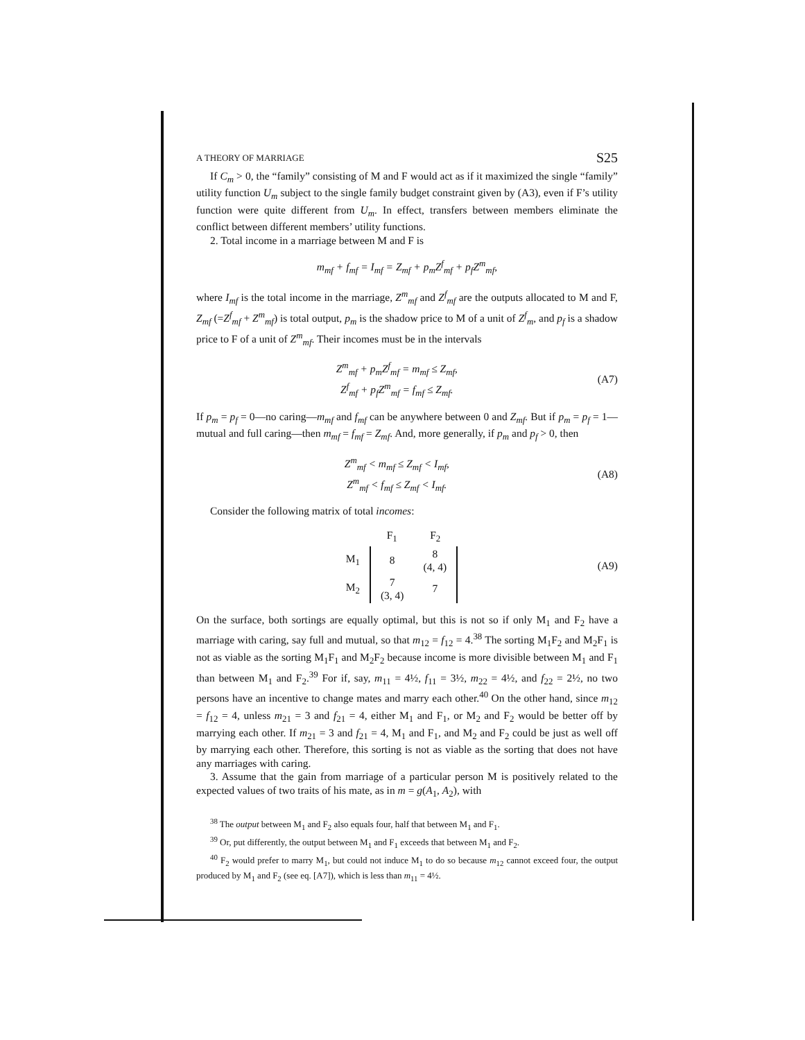A THEORY OF MARRIAGE S25
If C<sub>m</sub> > 0, the “family” consisting of M and F would act as if it maximized the single “family” utility function U<sub>m</sub> subject to the single family budget constraint given by (A3), even if F’s utility function were quite different from U<sub>m</sub>. In effect, transfers between members eliminate the conflict between different members’ utility functions.
2. Total income in a marriage between M and F is
m<sub>mf</sub> + f<sub>mf</sub> = I<sub>mf</sub> = Z<sub>mf</sub> + p<sub>m</sub>Z<sup>f</sup><sub>mf</sub> + p<sub>f</sub>Z<sup>m</sup><sub>mf</sub>,
where I<sub>mf</sub> is the total income in the marriage, Z<sup>m</sup><sub>mf</sub> and Z<sup>f</sup><sub>mf</sub> are the outputs allocated to M and F, Z<sub>mf</sub> (=Z<sup>f</sup><sub>mf</sub> + Z<sup>m</sup><sub>mf</sub>) is total output, p<sub>m</sub> is the shadow price to M of a unit of Z<sup>f</sup><sub>m</sub>, and p<sub>f</sub> is a shadow price to F of a unit of Z<sup>m</sup><sub>mf</sub>. Their incomes must be in the intervals
Z<sup>m</sup><sub>mf</sub> + p<sub>m</sub>Z<sup>f</sup><sub>mf</sub> = m<sub>mf</sub> ≤ Z<sub>mf</sub>,
Z<sup>f</sup><sub>mf</sub> + p<sub>f</sub>Z<sup>m</sup><sub>mf</sub> = f<sub>mf</sub> ≤ Z<sub>mf</sub>. (A7)
If p<sub>m</sub> = p<sub>f</sub> = 0—no caring—m<sub>mf</sub> and f<sub>mf</sub> can be anywhere between 0 and Z<sub>mf</sub>. But if p<sub>m</sub> = p<sub>f</sub> = 1—mutual and full caring—then m<sub>mf</sub> = f<sub>mf</sub> = Z<sub>mf</sub>. And, more generally, if p<sub>m</sub> and p<sub>f</sub> > 0, then
Z<sup>m</sup><sub>mf</sub> < m<sub>mf</sub> ≤ Z<sub>mf</sub> < I<sub>mf</sub>,
Z<sup>m</sup><sub>mf</sub> < f<sub>mf</sub> ≤ Z<sub>mf</sub> < I<sub>mf</sub>. (A8)
Consider the following matrix of total incomes:
| | F<sub>1</sub> | F<sub>2</sub> |
| M<sub>1</sub> | 8 | 8 (4, 4) |
| M<sub>2</sub> | 7 (3, 4) | 7 |
(A9)
On the surface, both sortings are equally optimal, but this is not so if only M<sub>1</sub> and F<sub>2</sub> have a marriage with caring, say full and mutual, so that m<sub>12</sub> = f<sub>12</sub> = 4.<sup>38</sup> The sorting M<sub>1</sub>F<sub>2</sub> and M<sub>2</sub>F<sub>1</sub> is not as viable as the sorting M<sub>1</sub>F<sub>1</sub> and M<sub>2</sub>F<sub>2</sub> because income is more divisible between M<sub>1</sub> and F<sub>1</sub> than between M<sub>1</sub> and F<sub>2</sub>.<sup>39</sup> For if, say, m<sub>11</sub> = 4½, f<sub>11</sub> = 3½, m<sub>22</sub> = 4½, and f<sub>22</sub> = 2½, no two persons have an incentive to change mates and marry each other.<sup>40</sup> On the other hand, since m<sub>12</sub> = f<sub>12</sub> = 4, unless m<sub>21</sub> = 3 and f<sub>21</sub> = 4, either M<sub>1</sub> and F<sub>1</sub>, or M<sub>2</sub> and F<sub>2</sub> would be better off by marrying each other. If m<sub>21</sub> = 3 and f<sub>21</sub> = 4, M<sub>1</sub> and F<sub>1</sub>, and M<sub>2</sub> and F<sub>2</sub> could be just as well off by marrying each other. Therefore, this sorting is not as viable as the sorting that does not have any marriages with caring.
3. Assume that the gain from marriage of a particular person M is positively related to the expected values of two traits of his mate, as in m = g(A<sub>1</sub>, A<sub>2</sub>), with
<sup>38</sup> The output between M<sub>1</sub> and F<sub>2</sub> also equals four, half that between M<sub>1</sub> and F<sub>1</sub>.
<sup>39</sup> Or, put differently, the output between M<sub>1</sub> and F<sub>1</sub> exceeds that between M<sub>1</sub> and F<sub>2</sub>.
<sup>40</sup> F<sub>2</sub> would prefer to marry M<sub>1</sub>, but could not induce M<sub>1</sub> to do so because m<sub>12</sub> cannot exceed four, the output produced by M<sub>1</sub> and F<sub>2</sub> (see eq. [A7]), which is less than m<sub>11</sub> = 4½.